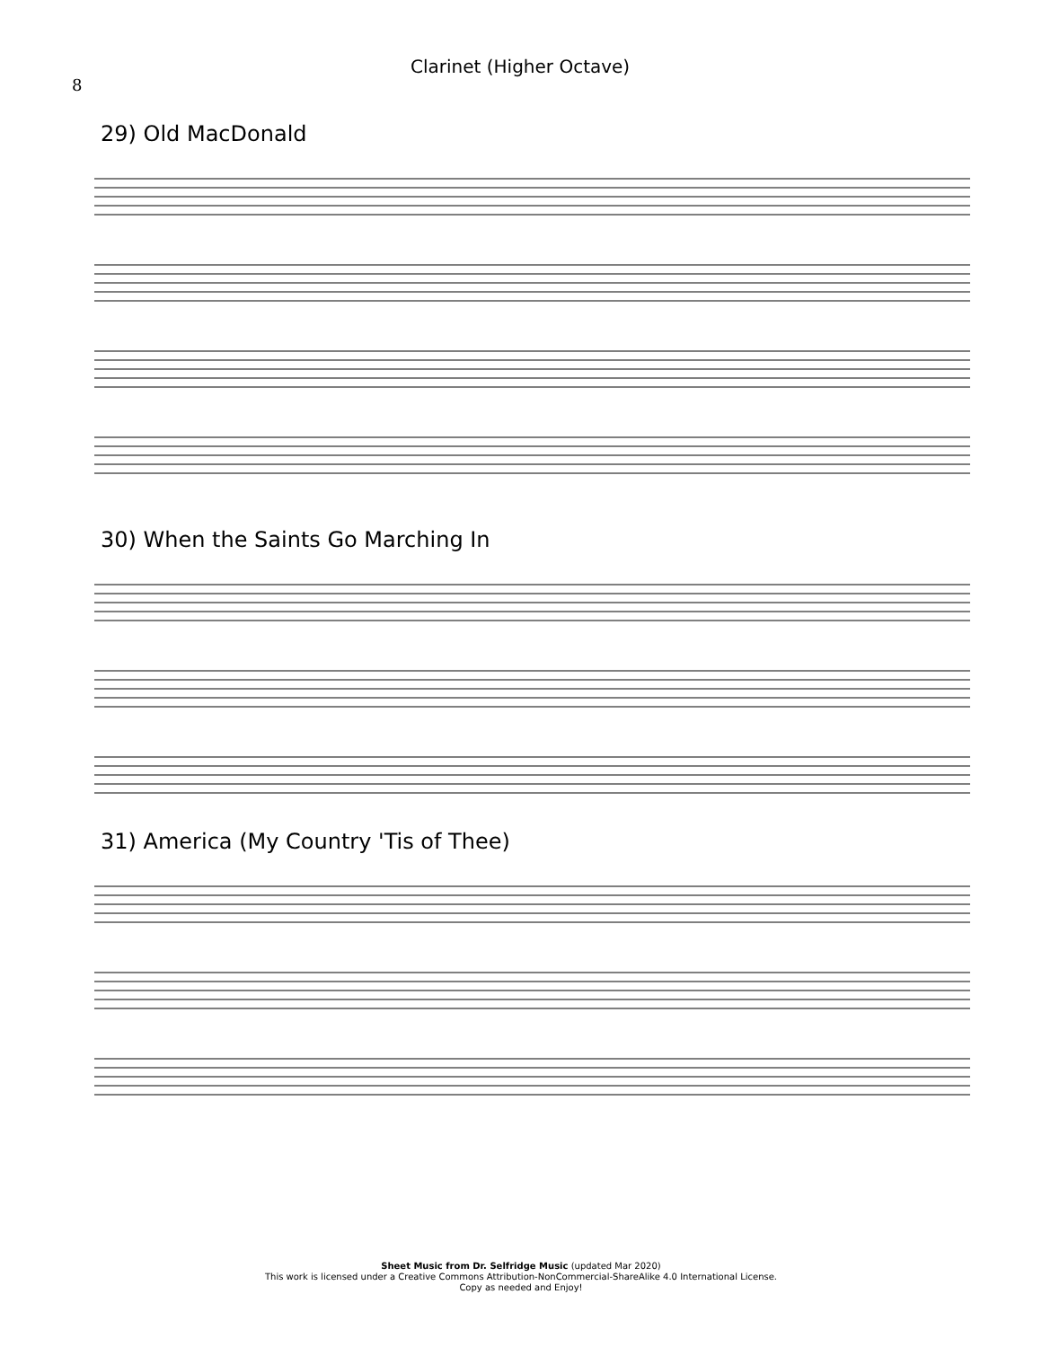8
Clarinet (Higher Octave)
29) Old MacDonald
30) When the Saints Go Marching In
31) America (My Country 'Tis of Thee)
Sheet Music from Dr. Selfridge Music (updated Mar 2020)
This work is licensed under a Creative Commons Attribution-NonCommercial-ShareAlike 4.0 International License.
Copy as needed and Enjoy!